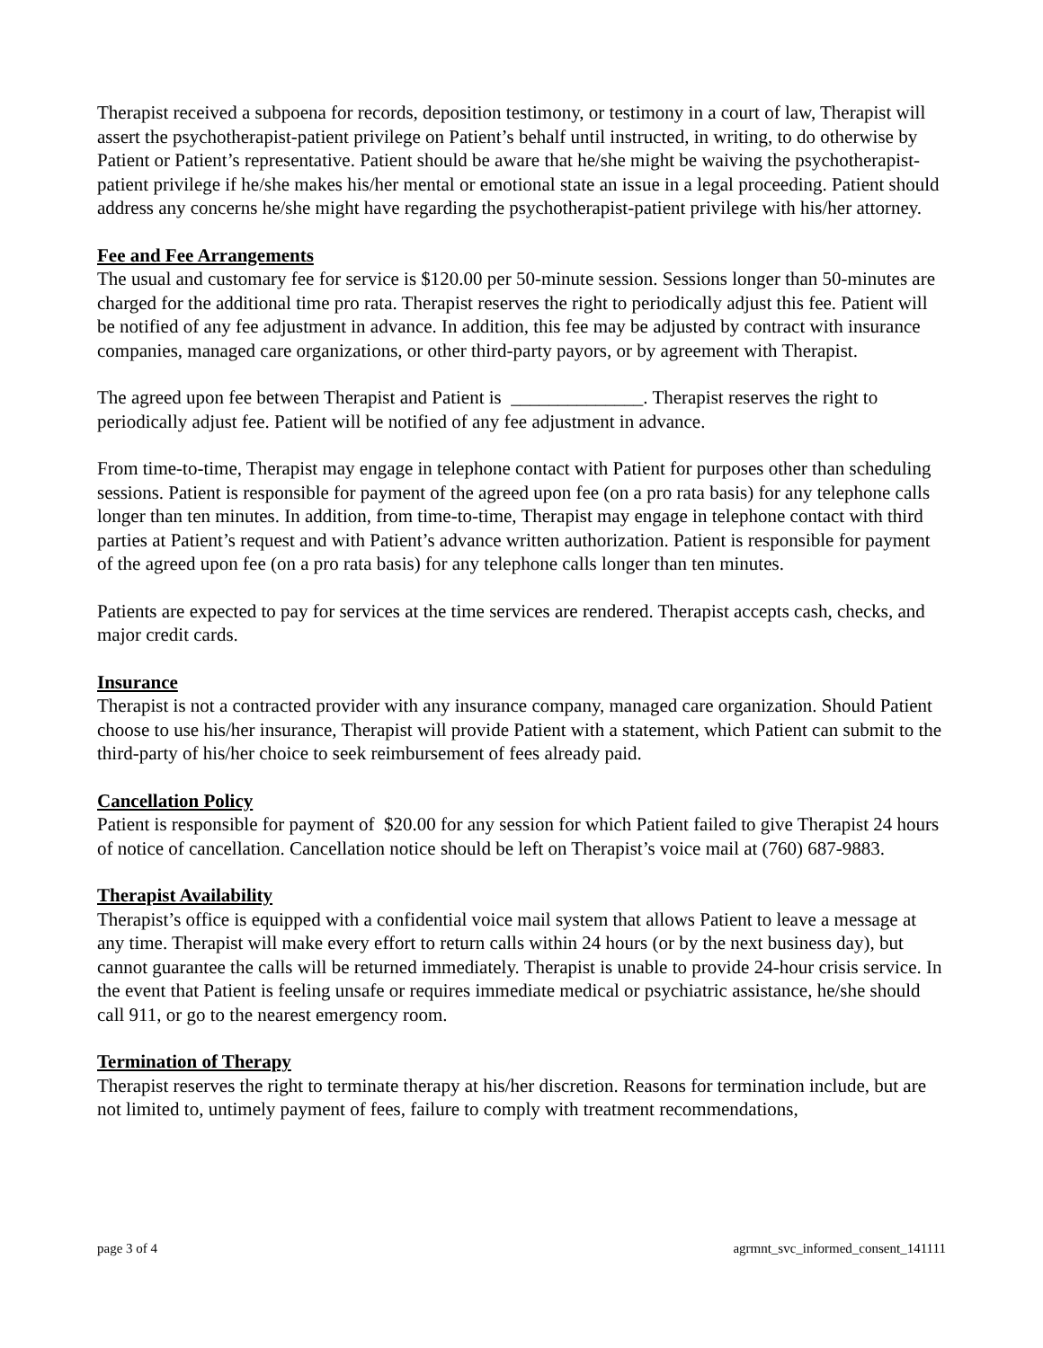Therapist received a subpoena for records, deposition testimony, or testimony in a court of law, Therapist will assert the psychotherapist-patient privilege on Patient’s behalf until instructed, in writing, to do otherwise by Patient or Patient’s representative. Patient should be aware that he/she might be waiving the psychotherapist-patient privilege if he/she makes his/her mental or emotional state an issue in a legal proceeding. Patient should address any concerns he/she might have regarding the psychotherapist-patient privilege with his/her attorney.
Fee and Fee Arrangements
The usual and customary fee for service is $120.00 per 50-minute session. Sessions longer than 50-minutes are charged for the additional time pro rata. Therapist reserves the right to periodically adjust this fee. Patient will be notified of any fee adjustment in advance. In addition, this fee may be adjusted by contract with insurance companies, managed care organizations, or other third-party payors, or by agreement with Therapist.
The agreed upon fee between Therapist and Patient is ______________. Therapist reserves the right to periodically adjust fee. Patient will be notified of any fee adjustment in advance.
From time-to-time, Therapist may engage in telephone contact with Patient for purposes other than scheduling sessions. Patient is responsible for payment of the agreed upon fee (on a pro rata basis) for any telephone calls longer than ten minutes. In addition, from time-to-time, Therapist may engage in telephone contact with third parties at Patient’s request and with Patient’s advance written authorization. Patient is responsible for payment of the agreed upon fee (on a pro rata basis) for any telephone calls longer than ten minutes.
Patients are expected to pay for services at the time services are rendered. Therapist accepts cash, checks, and major credit cards.
Insurance
Therapist is not a contracted provider with any insurance company, managed care organization. Should Patient choose to use his/her insurance, Therapist will provide Patient with a statement, which Patient can submit to the third-party of his/her choice to seek reimbursement of fees already paid.
Cancellation Policy
Patient is responsible for payment of $20.00 for any session for which Patient failed to give Therapist 24 hours of notice of cancellation. Cancellation notice should be left on Therapist’s voice mail at (760) 687-9883.
Therapist Availability
Therapist’s office is equipped with a confidential voice mail system that allows Patient to leave a message at any time. Therapist will make every effort to return calls within 24 hours (or by the next business day), but cannot guarantee the calls will be returned immediately. Therapist is unable to provide 24-hour crisis service. In the event that Patient is feeling unsafe or requires immediate medical or psychiatric assistance, he/she should call 911, or go to the nearest emergency room.
Termination of Therapy
Therapist reserves the right to terminate therapy at his/her discretion. Reasons for termination include, but are not limited to, untimely payment of fees, failure to comply with treatment recommendations,
page 3 of 4 agrmnt_svc_informed_consent_141111